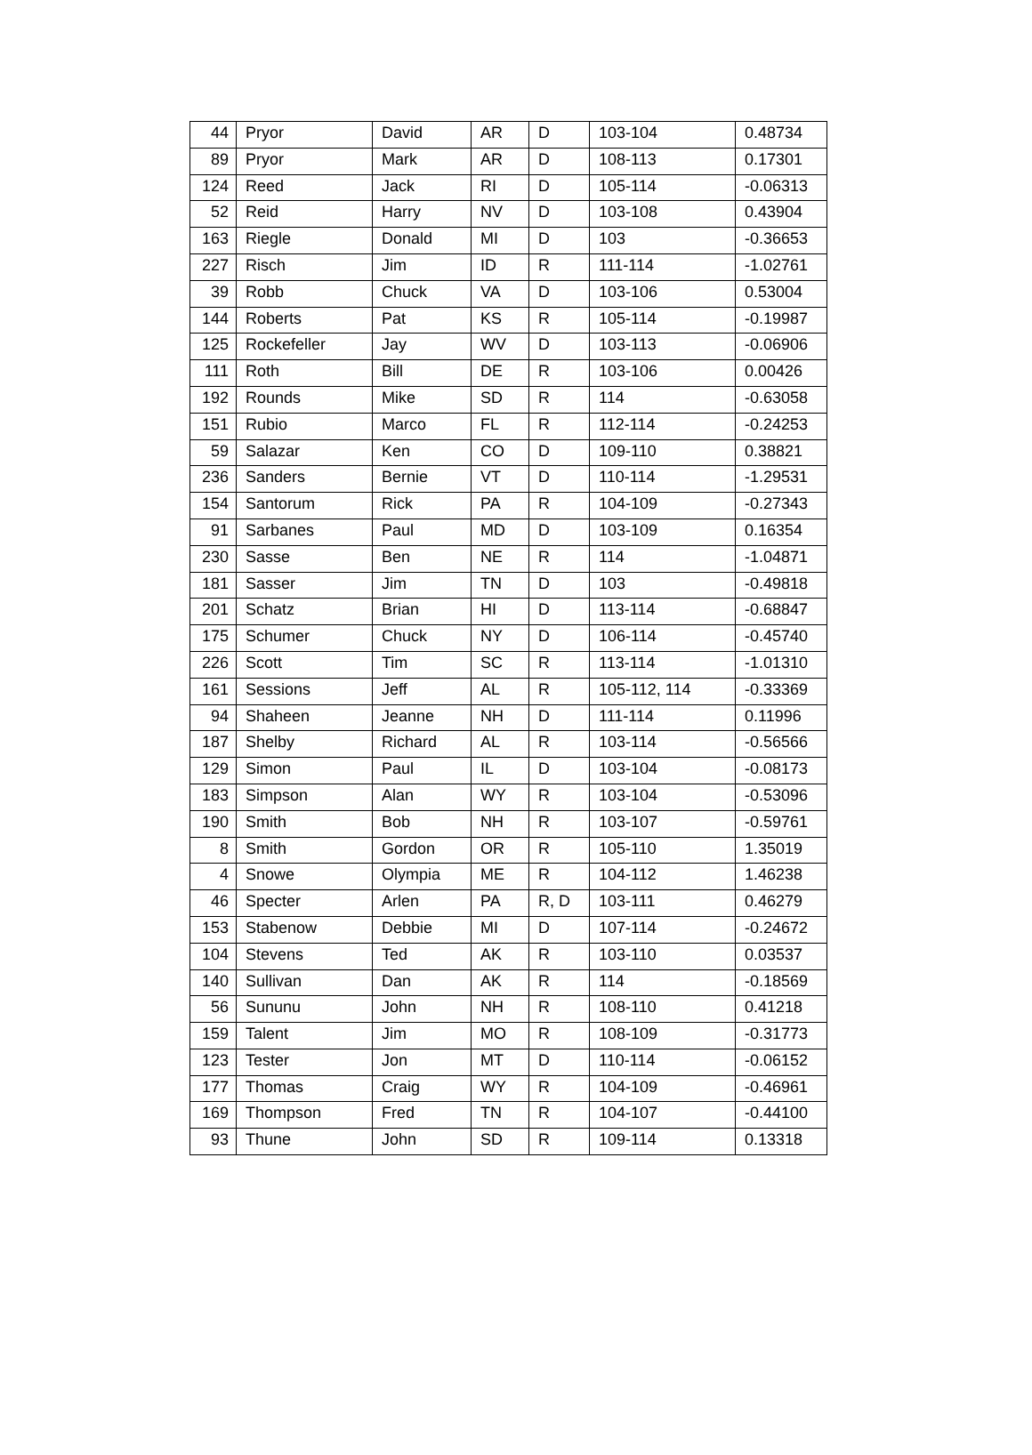| 44 | Pryor | David | AR | D | 103-104 | 0.48734 |
| 89 | Pryor | Mark | AR | D | 108-113 | 0.17301 |
| 124 | Reed | Jack | RI | D | 105-114 | -0.06313 |
| 52 | Reid | Harry | NV | D | 103-108 | 0.43904 |
| 163 | Riegle | Donald | MI | D | 103 | -0.36653 |
| 227 | Risch | Jim | ID | R | 111-114 | -1.02761 |
| 39 | Robb | Chuck | VA | D | 103-106 | 0.53004 |
| 144 | Roberts | Pat | KS | R | 105-114 | -0.19987 |
| 125 | Rockefeller | Jay | WV | D | 103-113 | -0.06906 |
| 111 | Roth | Bill | DE | R | 103-106 | 0.00426 |
| 192 | Rounds | Mike | SD | R | 114 | -0.63058 |
| 151 | Rubio | Marco | FL | R | 112-114 | -0.24253 |
| 59 | Salazar | Ken | CO | D | 109-110 | 0.38821 |
| 236 | Sanders | Bernie | VT | D | 110-114 | -1.29531 |
| 154 | Santorum | Rick | PA | R | 104-109 | -0.27343 |
| 91 | Sarbanes | Paul | MD | D | 103-109 | 0.16354 |
| 230 | Sasse | Ben | NE | R | 114 | -1.04871 |
| 181 | Sasser | Jim | TN | D | 103 | -0.49818 |
| 201 | Schatz | Brian | HI | D | 113-114 | -0.68847 |
| 175 | Schumer | Chuck | NY | D | 106-114 | -0.45740 |
| 226 | Scott | Tim | SC | R | 113-114 | -1.01310 |
| 161 | Sessions | Jeff | AL | R | 105-112, 114 | -0.33369 |
| 94 | Shaheen | Jeanne | NH | D | 111-114 | 0.11996 |
| 187 | Shelby | Richard | AL | R | 103-114 | -0.56566 |
| 129 | Simon | Paul | IL | D | 103-104 | -0.08173 |
| 183 | Simpson | Alan | WY | R | 103-104 | -0.53096 |
| 190 | Smith | Bob | NH | R | 103-107 | -0.59761 |
| 8 | Smith | Gordon | OR | R | 105-110 | 1.35019 |
| 4 | Snowe | Olympia | ME | R | 104-112 | 1.46238 |
| 46 | Specter | Arlen | PA | R, D | 103-111 | 0.46279 |
| 153 | Stabenow | Debbie | MI | D | 107-114 | -0.24672 |
| 104 | Stevens | Ted | AK | R | 103-110 | 0.03537 |
| 140 | Sullivan | Dan | AK | R | 114 | -0.18569 |
| 56 | Sununu | John | NH | R | 108-110 | 0.41218 |
| 159 | Talent | Jim | MO | R | 108-109 | -0.31773 |
| 123 | Tester | Jon | MT | D | 110-114 | -0.06152 |
| 177 | Thomas | Craig | WY | R | 104-109 | -0.46961 |
| 169 | Thompson | Fred | TN | R | 104-107 | -0.44100 |
| 93 | Thune | John | SD | R | 109-114 | 0.13318 |